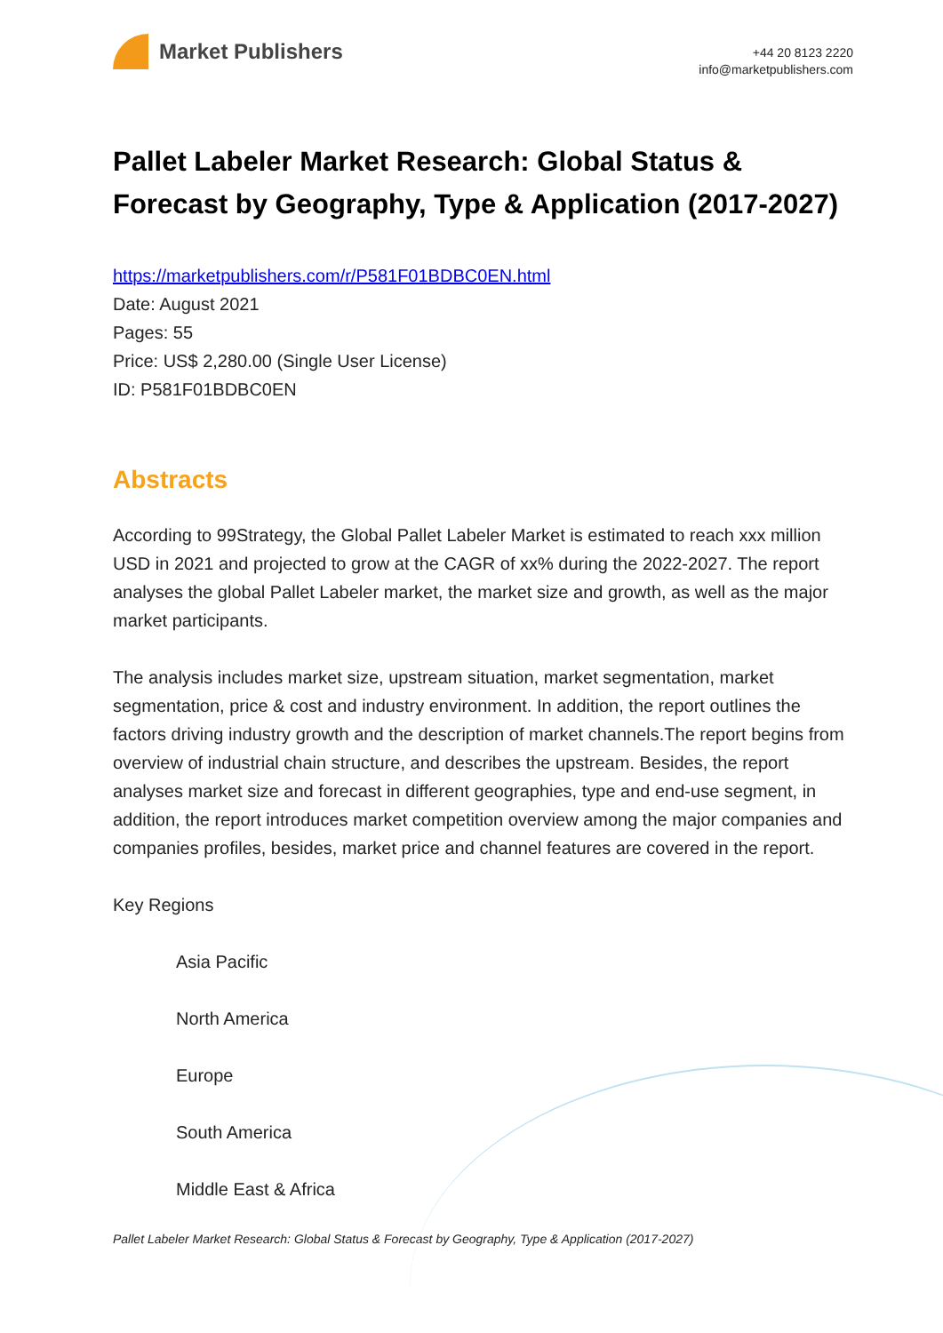Market Publishers
+44 20 8123 2220
info@marketpublishers.com
Pallet Labeler Market Research: Global Status & Forecast by Geography, Type & Application (2017-2027)
https://marketpublishers.com/r/P581F01BDBC0EN.html
Date: August 2021
Pages: 55
Price: US$ 2,280.00 (Single User License)
ID: P581F01BDBC0EN
Abstracts
According to 99Strategy, the Global Pallet Labeler Market is estimated to reach xxx million USD in 2021 and projected to grow at the CAGR of xx% during the 2022-2027. The report analyses the global Pallet Labeler market, the market size and growth, as well as the major market participants.
The analysis includes market size, upstream situation, market segmentation, market segmentation, price & cost and industry environment. In addition, the report outlines the factors driving industry growth and the description of market channels.The report begins from overview of industrial chain structure, and describes the upstream. Besides, the report analyses market size and forecast in different geographies, type and end-use segment, in addition, the report introduces market competition overview among the major companies and companies profiles, besides, market price and channel features are covered in the report.
Key Regions
Asia Pacific
North America
Europe
South America
Middle East & Africa
Pallet Labeler Market Research: Global Status & Forecast by Geography, Type & Application (2017-2027)